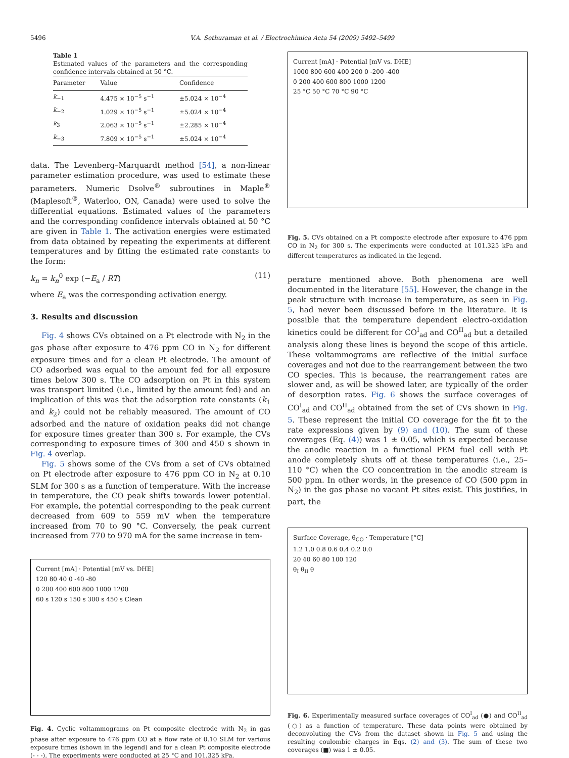5496 V.A. Sethuraman et al. / Electrochimica Acta 54 (2009) 5492–5499
Table 1
Estimated values of the parameters and the corresponding confidence intervals obtained at 50 °C.
| Parameter | Value | Confidence |
| --- | --- | --- |
| k<sub>−1</sub> | 4.475 × 10<sup>−5</sup> s<sup>−1</sup> | ±5.024 × 10<sup>−4</sup> |
| k<sub>−2</sub> | 1.029 × 10<sup>−5</sup> s<sup>−1</sup> | ±5.024 × 10<sup>−4</sup> |
| k<sub>3</sub> | 2.063 × 10<sup>−5</sup> s<sup>−1</sup> | ±2.285 × 10<sup>−4</sup> |
| k<sub>−3</sub> | 7.809 × 10<sup>−5</sup> s<sup>−1</sup> | ±5.024 × 10<sup>−4</sup> |
data. The Levenberg–Marquardt method [54], a non-linear parameter estimation procedure, was used to estimate these parameters. Numeric Dsolve<sup>®</sup> subroutines in Maple<sup>®</sup> (Maplesoft<sup>®</sup>, Waterloo, ON, Canada) were used to solve the differential equations. Estimated values of the parameters and the corresponding confidence intervals obtained at 50 °C are given in Table 1. The activation energies were estimated from data obtained by repeating the experiments at different temperatures and by fitting the estimated rate constants to the form:
k<sub>n</sub> = k<sub>n</sub><sup>0</sup> exp (−E<sub>a</sub> / RT) (11)
where E<sub>a</sub> was the corresponding activation energy.
3. Results and discussion
Fig. 4 shows CVs obtained on a Pt electrode with N<sub>2</sub> in the gas phase after exposure to 476 ppm CO in N<sub>2</sub> for different exposure times and for a clean Pt electrode. The amount of CO adsorbed was equal to the amount fed for all exposure times below 300 s. The CO adsorption on Pt in this system was transport limited (i.e., limited by the amount fed) and an implication of this was that the adsorption rate constants (k<sub>1</sub> and k<sub>2</sub>) could not be reliably measured. The amount of CO adsorbed and the nature of oxidation peaks did not change for exposure times greater than 300 s. For example, the CVs corresponding to exposure times of 300 and 450 s shown in Fig. 4 overlap.
Fig. 5 shows some of the CVs from a set of CVs obtained on Pt electrode after exposure to 476 ppm CO in N<sub>2</sub> at 0.10 SLM for 300 s as a function of temperature. With the increase in temperature, the CO peak shifts towards lower potential. For example, the potential corresponding to the peak current decreased from 609 to 559 mV when the temperature increased from 70 to 90 °C. Conversely, the peak current increased from 770 to 970 mA for the same increase in tem-
Current [mA] · Potential [mV vs. DHE]
120 80 40 0 -40 -80
0 200 400 600 800 1000 1200
60 s 120 s 150 s 300 s 450 s Clean
Fig. 4. Cyclic voltammograms on Pt composite electrode with N<sub>2</sub> in gas phase after exposure to 476 ppm CO at a flow rate of 0.10 SLM for various exposure times (shown in the legend) and for a clean Pt composite electrode (- - -). The experiments were conducted at 25 °C and 101.325 kPa.
Current [mA] · Potential [mV vs. DHE]
1000 800 600 400 200 0 -200 -400
0 200 400 600 800 1000 1200
25 °C 50 °C 70 °C 90 °C
Fig. 5. CVs obtained on a Pt composite electrode after exposure to 476 ppm CO in N<sub>2</sub> for 300 s. The experiments were conducted at 101.325 kPa and different temperatures as indicated in the legend.
perature mentioned above. Both phenomena are well documented in the literature [55]. However, the change in the peak structure with increase in temperature, as seen in Fig. 5, had never been discussed before in the literature. It is possible that the temperature dependent electro-oxidation kinetics could be different for CO<sup>I</sup><sub>ad</sub> and CO<sup>II</sup><sub>ad</sub> but a detailed analysis along these lines is beyond the scope of this article. These voltammograms are reflective of the initial surface coverages and not due to the rearrangement between the two CO species. This is because, the rearrangement rates are slower and, as will be showed later, are typically of the order of desorption rates. Fig. 6 shows the surface coverages of CO<sup>I</sup><sub>ad</sub> and CO<sup>II</sup><sub>ad</sub> obtained from the set of CVs shown in Fig. 5. These represent the initial CO coverage for the fit to the rate expressions given by (9) and (10). The sum of these coverages (Eq. (4)) was 1 ± 0.05, which is expected because the anodic reaction in a functional PEM fuel cell with Pt anode completely shuts off at these temperatures (i.e., 25–110 °C) when the CO concentration in the anodic stream is 500 ppm. In other words, in the presence of CO (500 ppm in N<sub>2</sub>) in the gas phase no vacant Pt sites exist. This justifies, in part, the
Surface Coverage, θ<sub>CO</sub> · Temperature [°C]
1.2 1.0 0.8 0.6 0.4 0.2 0.0
20 40 60 80 100 120
θ<sub>I</sub> θ<sub>II</sub> θ
Fig. 6. Experimentally measured surface coverages of CO<sup>I</sup><sub>ad</sub> (●) and CO<sup>II</sup><sub>ad</sub> (○) as a function of temperature. These data points were obtained by deconvoluting the CVs from the dataset shown in Fig. 5 and using the resulting coulombic charges in Eqs. (2) and (3). The sum of these two coverages (■) was 1 ± 0.05.